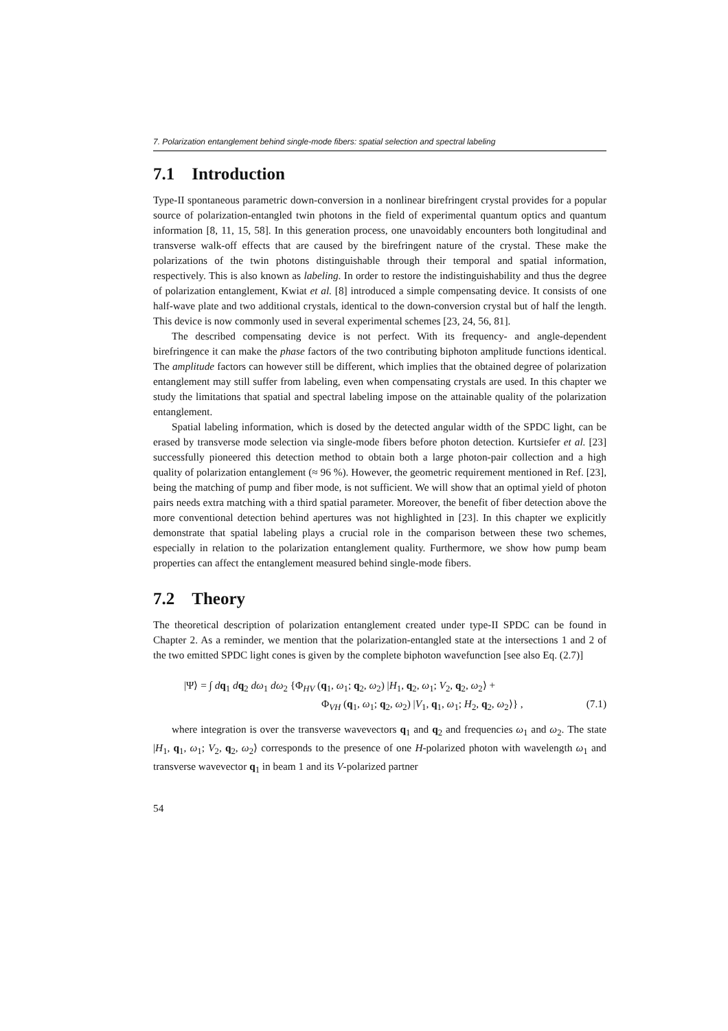7. Polarization entanglement behind single-mode fibers: spatial selection and spectral labeling
7.1 Introduction
Type-II spontaneous parametric down-conversion in a nonlinear birefringent crystal provides for a popular source of polarization-entangled twin photons in the field of experimental quantum optics and quantum information [8, 11, 15, 58]. In this generation process, one unavoidably encounters both longitudinal and transverse walk-off effects that are caused by the birefringent nature of the crystal. These make the polarizations of the twin photons distinguishable through their temporal and spatial information, respectively. This is also known as labeling. In order to restore the indistinguishability and thus the degree of polarization entanglement, Kwiat et al. [8] introduced a simple compensating device. It consists of one half-wave plate and two additional crystals, identical to the down-conversion crystal but of half the length. This device is now commonly used in several experimental schemes [23, 24, 56, 81].
The described compensating device is not perfect. With its frequency- and angle-dependent birefringence it can make the phase factors of the two contributing biphoton amplitude functions identical. The amplitude factors can however still be different, which implies that the obtained degree of polarization entanglement may still suffer from labeling, even when compensating crystals are used. In this chapter we study the limitations that spatial and spectral labeling impose on the attainable quality of the polarization entanglement.
Spatial labeling information, which is dosed by the detected angular width of the SPDC light, can be erased by transverse mode selection via single-mode fibers before photon detection. Kurtsiefer et al. [23] successfully pioneered this detection method to obtain both a large photon-pair collection and a high quality of polarization entanglement (≈ 96 %). However, the geometric requirement mentioned in Ref. [23], being the matching of pump and fiber mode, is not sufficient. We will show that an optimal yield of photon pairs needs extra matching with a third spatial parameter. Moreover, the benefit of fiber detection above the more conventional detection behind apertures was not highlighted in [23]. In this chapter we explicitly demonstrate that spatial labeling plays a crucial role in the comparison between these two schemes, especially in relation to the polarization entanglement quality. Furthermore, we show how pump beam properties can affect the entanglement measured behind single-mode fibers.
7.2 Theory
The theoretical description of polarization entanglement created under type-II SPDC can be found in Chapter 2. As a reminder, we mention that the polarization-entangled state at the intersections 1 and 2 of the two emitted SPDC light cones is given by the complete biphoton wavefunction [see also Eq. (2.7)]
|Ψ⟩ = ∫ dq<sub>1</sub> dq<sub>2</sub> dω<sub>1</sub> dω<sub>2</sub> {Φ<sub>HV</sub> (q<sub>1</sub>, ω<sub>1</sub>; q<sub>2</sub>, ω<sub>2</sub>) |H<sub>1</sub>, q<sub>2</sub>, ω<sub>1</sub>; V<sub>2</sub>, q<sub>2</sub>, ω<sub>2</sub>⟩ +
Φ<sub>VH</sub> (q<sub>1</sub>, ω<sub>1</sub>; q<sub>2</sub>, ω<sub>2</sub>) |V<sub>1</sub>, q<sub>1</sub>, ω<sub>1</sub>; H<sub>2</sub>, q<sub>2</sub>, ω<sub>2</sub>⟩} , (7.1)
where integration is over the transverse wavevectors q<sub>1</sub> and q<sub>2</sub> and frequencies ω<sub>1</sub> and ω<sub>2</sub>. The state |H<sub>1</sub>, q<sub>1</sub>, ω<sub>1</sub>; V<sub>2</sub>, q<sub>2</sub>, ω<sub>2</sub>⟩ corresponds to the presence of one H-polarized photon with wavelength ω<sub>1</sub> and transverse wavevector q<sub>1</sub> in beam 1 and its V-polarized partner
54